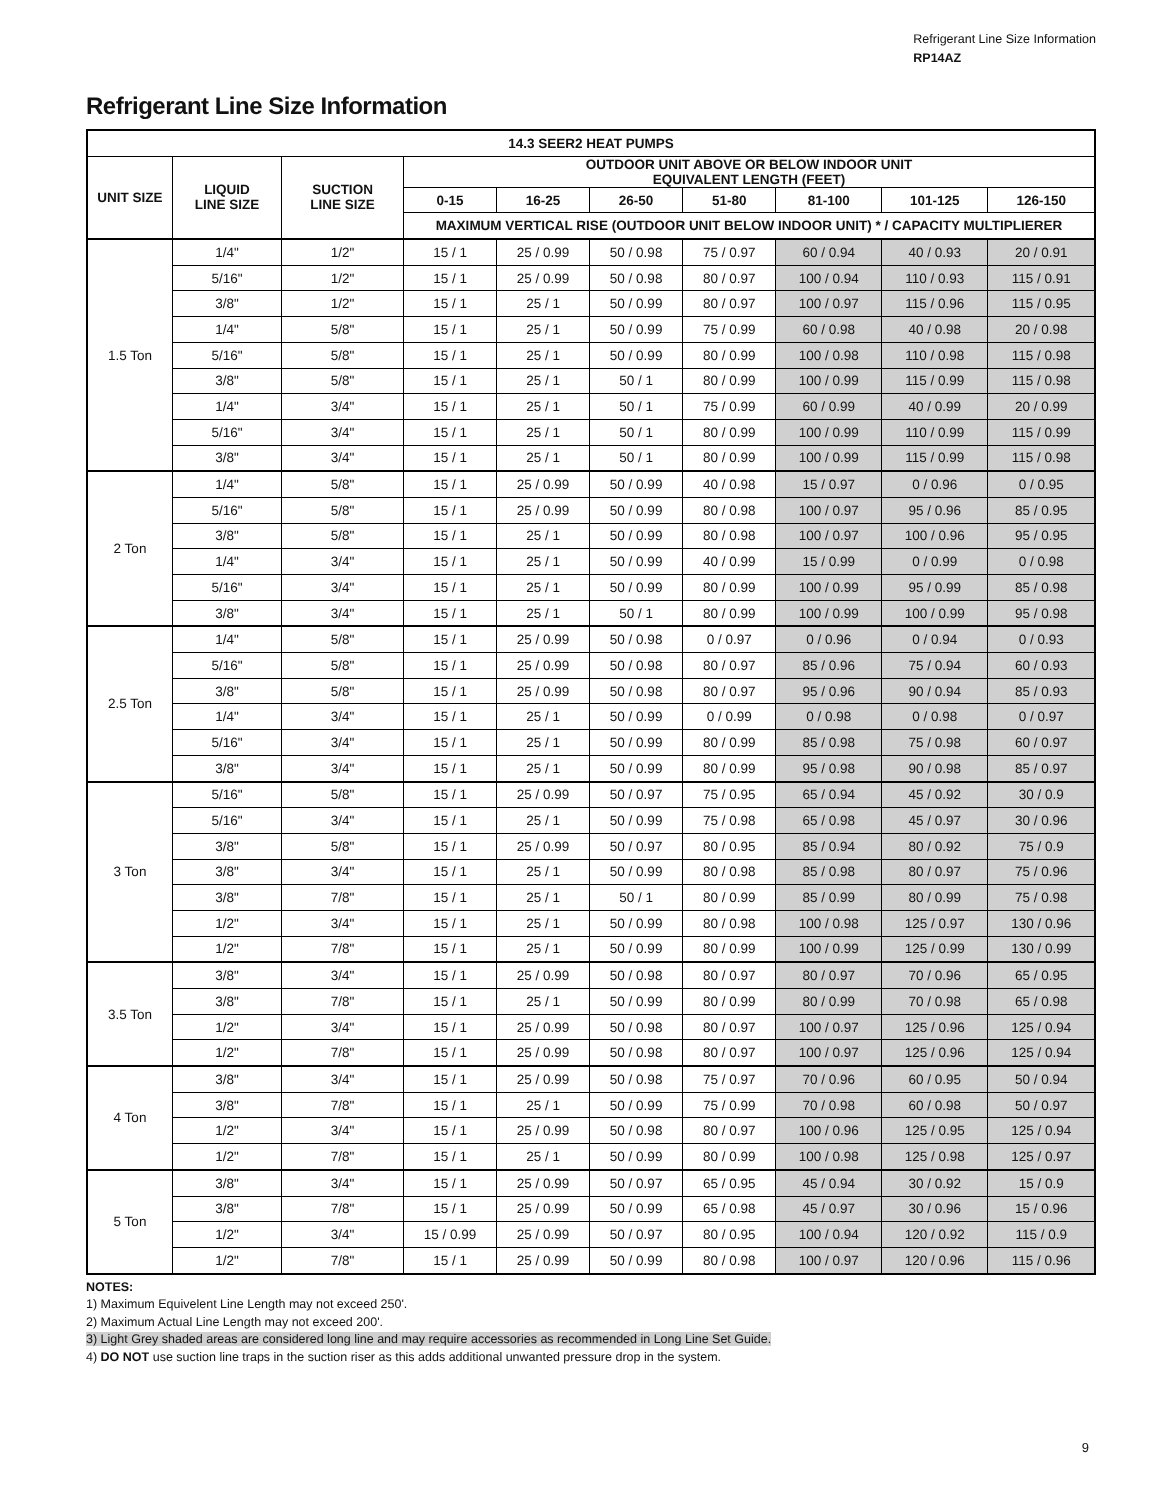Refrigerant Line Size Information
RP14AZ
Refrigerant Line Size Information
| 14.3 SEER2 HEAT PUMPS | | | | | | | | | |
| --- | --- | --- | --- | --- | --- | --- | --- | --- | --- |
| UNIT SIZE | LIQUID LINE SIZE | SUCTION LINE SIZE | OUTDOOR UNIT ABOVE OR BELOW INDOOR UNIT EQUIVALENT LENGTH (FEET) | | | | | | |
| | | | 0-15 | 16-25 | 26-50 | 51-80 | 81-100 | 101-125 | 126-150 |
| | | | MAXIMUM VERTICAL RISE (OUTDOOR UNIT BELOW INDOOR UNIT) * / CAPACITY MULTIPLIERER | | | | | | |
| 1.5 Ton | 1/4" | 1/2" | 15 / 1 | 25 / 0.99 | 50 / 0.98 | 75 / 0.97 | 60 / 0.94 | 40 / 0.93 | 20 / 0.91 |
| | 5/16" | 1/2" | 15 / 1 | 25 / 0.99 | 50 / 0.98 | 80 / 0.97 | 100 / 0.94 | 110 / 0.93 | 115 / 0.91 |
| | 3/8" | 1/2" | 15 / 1 | 25 / 1 | 50 / 0.99 | 80 / 0.97 | 100 / 0.97 | 115 / 0.96 | 115 / 0.95 |
| | 1/4" | 5/8" | 15 / 1 | 25 / 1 | 50 / 0.99 | 75 / 0.99 | 60 / 0.98 | 40 / 0.98 | 20 / 0.98 |
| | 5/16" | 5/8" | 15 / 1 | 25 / 1 | 50 / 0.99 | 80 / 0.99 | 100 / 0.98 | 110 / 0.98 | 115 / 0.98 |
| | 3/8" | 5/8" | 15 / 1 | 25 / 1 | 50 / 1 | 80 / 0.99 | 100 / 0.99 | 115 / 0.99 | 115 / 0.98 |
| | 1/4" | 3/4" | 15 / 1 | 25 / 1 | 50 / 1 | 75 / 0.99 | 60 / 0.99 | 40 / 0.99 | 20 / 0.99 |
| | 5/16" | 3/4" | 15 / 1 | 25 / 1 | 50 / 1 | 80 / 0.99 | 100 / 0.99 | 110 / 0.99 | 115 / 0.99 |
| | 3/8" | 3/4" | 15 / 1 | 25 / 1 | 50 / 1 | 80 / 0.99 | 100 / 0.99 | 115 / 0.99 | 115 / 0.98 |
| 2 Ton | 1/4" | 5/8" | 15 / 1 | 25 / 0.99 | 50 / 0.99 | 40 / 0.98 | 15 / 0.97 | 0 / 0.96 | 0 / 0.95 |
| | 5/16" | 5/8" | 15 / 1 | 25 / 0.99 | 50 / 0.99 | 80 / 0.98 | 100 / 0.97 | 95 / 0.96 | 85 / 0.95 |
| | 3/8" | 5/8" | 15 / 1 | 25 / 1 | 50 / 0.99 | 80 / 0.98 | 100 / 0.97 | 100 / 0.96 | 95 / 0.95 |
| | 1/4" | 3/4" | 15 / 1 | 25 / 1 | 50 / 0.99 | 40 / 0.99 | 15 / 0.99 | 0 / 0.99 | 0 / 0.98 |
| | 5/16" | 3/4" | 15 / 1 | 25 / 1 | 50 / 0.99 | 80 / 0.99 | 100 / 0.99 | 95 / 0.99 | 85 / 0.98 |
| | 3/8" | 3/4" | 15 / 1 | 25 / 1 | 50 / 1 | 80 / 0.99 | 100 / 0.99 | 100 / 0.99 | 95 / 0.98 |
| 2.5 Ton | 1/4" | 5/8" | 15 / 1 | 25 / 0.99 | 50 / 0.98 | 0 / 0.97 | 0 / 0.96 | 0 / 0.94 | 0 / 0.93 |
| | 5/16" | 5/8" | 15 / 1 | 25 / 0.99 | 50 / 0.98 | 80 / 0.97 | 85 / 0.96 | 75 / 0.94 | 60 / 0.93 |
| | 3/8" | 5/8" | 15 / 1 | 25 / 0.99 | 50 / 0.98 | 80 / 0.97 | 95 / 0.96 | 90 / 0.94 | 85 / 0.93 |
| | 1/4" | 3/4" | 15 / 1 | 25 / 1 | 50 / 0.99 | 0 / 0.99 | 0 / 0.98 | 0 / 0.98 | 0 / 0.97 |
| | 5/16" | 3/4" | 15 / 1 | 25 / 1 | 50 / 0.99 | 80 / 0.99 | 85 / 0.98 | 75 / 0.98 | 60 / 0.97 |
| | 3/8" | 3/4" | 15 / 1 | 25 / 1 | 50 / 0.99 | 80 / 0.99 | 95 / 0.98 | 90 / 0.98 | 85 / 0.97 |
| 3 Ton | 5/16" | 5/8" | 15 / 1 | 25 / 0.99 | 50 / 0.97 | 75 / 0.95 | 65 / 0.94 | 45 / 0.92 | 30 / 0.9 |
| | 5/16" | 3/4" | 15 / 1 | 25 / 1 | 50 / 0.99 | 75 / 0.98 | 65 / 0.98 | 45 / 0.97 | 30 / 0.96 |
| | 3/8" | 5/8" | 15 / 1 | 25 / 0.99 | 50 / 0.97 | 80 / 0.95 | 85 / 0.94 | 80 / 0.92 | 75 / 0.9 |
| | 3/8" | 3/4" | 15 / 1 | 25 / 1 | 50 / 0.99 | 80 / 0.98 | 85 / 0.98 | 80 / 0.97 | 75 / 0.96 |
| | 3/8" | 7/8" | 15 / 1 | 25 / 1 | 50 / 1 | 80 / 0.99 | 85 / 0.99 | 80 / 0.99 | 75 / 0.98 |
| | 1/2" | 3/4" | 15 / 1 | 25 / 1 | 50 / 0.99 | 80 / 0.98 | 100 / 0.98 | 125 / 0.97 | 130 / 0.96 |
| | 1/2" | 7/8" | 15 / 1 | 25 / 1 | 50 / 0.99 | 80 / 0.99 | 100 / 0.99 | 125 / 0.99 | 130 / 0.99 |
| 3.5 Ton | 3/8" | 3/4" | 15 / 1 | 25 / 0.99 | 50 / 0.98 | 80 / 0.97 | 80 / 0.97 | 70 / 0.96 | 65 / 0.95 |
| | 3/8" | 7/8" | 15 / 1 | 25 / 1 | 50 / 0.99 | 80 / 0.99 | 80 / 0.99 | 70 / 0.98 | 65 / 0.98 |
| | 1/2" | 3/4" | 15 / 1 | 25 / 0.99 | 50 / 0.98 | 80 / 0.97 | 100 / 0.97 | 125 / 0.96 | 125 / 0.94 |
| | 1/2" | 7/8" | 15 / 1 | 25 / 0.99 | 50 / 0.98 | 80 / 0.97 | 100 / 0.97 | 125 / 0.96 | 125 / 0.94 |
| 4 Ton | 3/8" | 3/4" | 15 / 1 | 25 / 0.99 | 50 / 0.98 | 75 / 0.97 | 70 / 0.96 | 60 / 0.95 | 50 / 0.94 |
| | 3/8" | 7/8" | 15 / 1 | 25 / 1 | 50 / 0.99 | 75 / 0.99 | 70 / 0.98 | 60 / 0.98 | 50 / 0.97 |
| | 1/2" | 3/4" | 15 / 1 | 25 / 0.99 | 50 / 0.98 | 80 / 0.97 | 100 / 0.96 | 125 / 0.95 | 125 / 0.94 |
| | 1/2" | 7/8" | 15 / 1 | 25 / 1 | 50 / 0.99 | 80 / 0.99 | 100 / 0.98 | 125 / 0.98 | 125 / 0.97 |
| 5 Ton | 3/8" | 3/4" | 15 / 1 | 25 / 0.99 | 50 / 0.97 | 65 / 0.95 | 45 / 0.94 | 30 / 0.92 | 15 / 0.9 |
| | 3/8" | 7/8" | 15 / 1 | 25 / 0.99 | 50 / 0.99 | 65 / 0.98 | 45 / 0.97 | 30 / 0.96 | 15 / 0.96 |
| | 1/2" | 3/4" | 15 / 0.99 | 25 / 0.99 | 50 / 0.97 | 80 / 0.95 | 100 / 0.94 | 120 / 0.92 | 115 / 0.9 |
| | 1/2" | 7/8" | 15 / 1 | 25 / 0.99 | 50 / 0.99 | 80 / 0.98 | 100 / 0.97 | 120 / 0.96 | 115 / 0.96 |
NOTES:
1) Maximum Equivelent Line Length may not exceed 250'.
2) Maximum Actual Line Length may not exceed 200'.
3) Light Grey shaded areas are considered long line and may require accessories as recommended in Long Line Set Guide.
4) DO NOT use suction line traps in the suction riser as this adds additional unwanted pressure drop in the system.
9